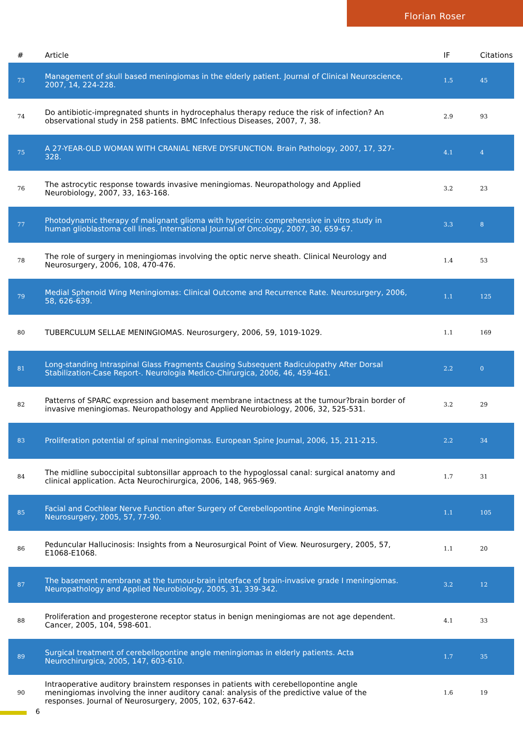Florian Roser
| # | Article | IF | Citations |
| --- | --- | --- | --- |
| 73 | Management of skull based meningiomas in the elderly patient. Journal of Clinical Neuroscience, 2007, 14, 224-228. | 1.5 | 45 |
| 74 | Do antibiotic-impregnated shunts in hydrocephalus therapy reduce the risk of infection? An observational study in 258 patients. BMC Infectious Diseases, 2007, 7, 38. | 2.9 | 93 |
| 75 | A 27-YEAR-OLD WOMAN WITH CRANIAL NERVE DYSFUNCTION. Brain Pathology, 2007, 17, 327-328. | 4.1 | 4 |
| 76 | The astrocytic response towards invasive meningiomas. Neuropathology and Applied Neurobiology, 2007, 33, 163-168. | 3.2 | 23 |
| 77 | Photodynamic therapy of malignant glioma with hypericin: comprehensive in vitro study in human glioblastoma cell lines. International Journal of Oncology, 2007, 30, 659-67. | 3.3 | 8 |
| 78 | The role of surgery in meningiomas involving the optic nerve sheath. Clinical Neurology and Neurosurgery, 2006, 108, 470-476. | 1.4 | 53 |
| 79 | Medial Sphenoid Wing Meningiomas: Clinical Outcome and Recurrence Rate. Neurosurgery, 2006, 58, 626-639. | 1.1 | 125 |
| 80 | TUBERCULUM SELLAE MENINGIOMAS. Neurosurgery, 2006, 59, 1019-1029. | 1.1 | 169 |
| 81 | Long-standing Intraspinal Glass Fragments Causing Subsequent Radiculopathy After Dorsal Stabilization-Case Report-. Neurologia Medico-Chirurgica, 2006, 46, 459-461. | 2.2 | 0 |
| 82 | Patterns of SPARC expression and basement membrane intactness at the tumour?brain border of invasive meningiomas. Neuropathology and Applied Neurobiology, 2006, 32, 525-531. | 3.2 | 29 |
| 83 | Proliferation potential of spinal meningiomas. European Spine Journal, 2006, 15, 211-215. | 2.2 | 34 |
| 84 | The midline suboccipital subtonsillar approach to the hypoglossal canal: surgical anatomy and clinical application. Acta Neurochirurgica, 2006, 148, 965-969. | 1.7 | 31 |
| 85 | Facial and Cochlear Nerve Function after Surgery of Cerebellopontine Angle Meningiomas. Neurosurgery, 2005, 57, 77-90. | 1.1 | 105 |
| 86 | Peduncular Hallucinosis: Insights from a Neurosurgical Point of View. Neurosurgery, 2005, 57, E1068-E1068. | 1.1 | 20 |
| 87 | The basement membrane at the tumour-brain interface of brain-invasive grade I meningiomas. Neuropathology and Applied Neurobiology, 2005, 31, 339-342. | 3.2 | 12 |
| 88 | Proliferation and progesterone receptor status in benign meningiomas are not age dependent. Cancer, 2005, 104, 598-601. | 4.1 | 33 |
| 89 | Surgical treatment of cerebellopontine angle meningiomas in elderly patients. Acta Neurochirurgica, 2005, 147, 603-610. | 1.7 | 35 |
| 90 | Intraoperative auditory brainstem responses in patients with cerebellopontine angle meningiomas involving the inner auditory canal: analysis of the predictive value of the responses. Journal of Neurosurgery, 2005, 102, 637-642. | 1.6 | 19 |
6